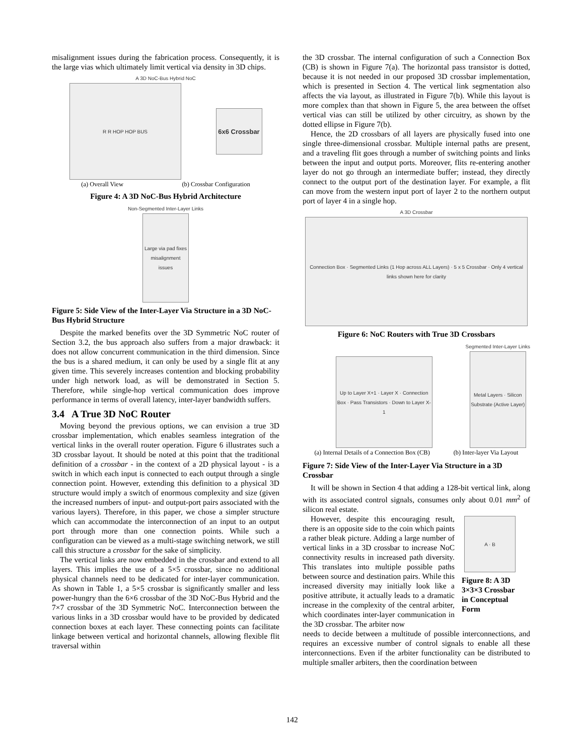misalignment issues during the fabrication process. Consequently, it is the large vias which ultimately limit vertical via density in 3D chips.
A 3D NoC-Bus Hybrid NoC
R R HOP HOP BUS
6x6 Crossbar
(a) Overall View (b) Crossbar Configuration
Figure 4: A 3D NoC-Bus Hybrid Architecture
Non-Segmented Inter-Layer Links
Large via pad fixes misalignment issues
Figure 5: Side View of the Inter-Layer Via Structure in a 3D NoC-Bus Hybrid Structure
Despite the marked benefits over the 3D Symmetric NoC router of Section 3.2, the bus approach also suffers from a major drawback: it does not allow concurrent communication in the third dimension. Since the bus is a shared medium, it can only be used by a single flit at any given time. This severely increases contention and blocking probability under high network load, as will be demonstrated in Section 5. Therefore, while single-hop vertical communication does improve performance in terms of overall latency, inter-layer bandwidth suffers.
3.4 A True 3D NoC Router
Moving beyond the previous options, we can envision a true 3D crossbar implementation, which enables seamless integration of the vertical links in the overall router operation. Figure 6 illustrates such a 3D crossbar layout. It should be noted at this point that the traditional definition of a crossbar - in the context of a 2D physical layout - is a switch in which each input is connected to each output through a single connection point. However, extending this definition to a physical 3D structure would imply a switch of enormous complexity and size (given the increased numbers of input- and output-port pairs associated with the various layers). Therefore, in this paper, we chose a simpler structure which can accommodate the interconnection of an input to an output port through more than one connection points. While such a configuration can be viewed as a multi-stage switching network, we still call this structure a crossbar for the sake of simplicity.
The vertical links are now embedded in the crossbar and extend to all layers. This implies the use of a 5×5 crossbar, since no additional physical channels need to be dedicated for inter-layer communication. As shown in Table 1, a 5×5 crossbar is significantly smaller and less power-hungry than the 6×6 crossbar of the 3D NoC-Bus Hybrid and the 7×7 crossbar of the 3D Symmetric NoC. Interconnection between the various links in a 3D crossbar would have to be provided by dedicated connection boxes at each layer. These connecting points can facilitate linkage between vertical and horizontal channels, allowing flexible flit traversal within
the 3D crossbar. The internal configuration of such a Connection Box (CB) is shown in Figure 7(a). The horizontal pass transistor is dotted, because it is not needed in our proposed 3D crossbar implementation, which is presented in Section 4. The vertical link segmentation also affects the via layout, as illustrated in Figure 7(b). While this layout is more complex than that shown in Figure 5, the area between the offset vertical vias can still be utilized by other circuitry, as shown by the dotted ellipse in Figure 7(b).
Hence, the 2D crossbars of all layers are physically fused into one single three-dimensional crossbar. Multiple internal paths are present, and a traveling flit goes through a number of switching points and links between the input and output ports. Moreover, flits re-entering another layer do not go through an intermediate buffer; instead, they directly connect to the output port of the destination layer. For example, a flit can move from the western input port of layer 2 to the northern output port of layer 4 in a single hop.
A 3D Crossbar
Connection Box · Segmented Links (1 Hop across ALL Layers) · 5 x 5 Crossbar · Only 4 vertical links shown here for clarity
Figure 6: NoC Routers with True 3D Crossbars
Up to Layer X+1 · Layer X · Connection Box · Pass Transistors · Down to Layer X-1
Segmented Inter-Layer Links
Metal Layers · Silicon Substrate (Active Layer)
(a) Internal Details of a Connection Box (CB) (b) Inter-layer Via Layout
Figure 7: Side View of the Inter-Layer Via Structure in a 3D Crossbar
It will be shown in Section 4 that adding a 128-bit vertical link, along with its associated control signals, consumes only about 0.01 mm<sup>2</sup> of silicon real estate.
However, despite this encouraging result, there is an opposite side to the coin which paints a rather bleak picture. Adding a large number of vertical links in a 3D crossbar to increase NoC connectivity results in increased path diversity. This translates into multiple possible paths between source and destination pairs. While this increased diversity may initially look like a positive attribute, it actually leads to a dramatic increase in the complexity of the central arbiter, which coordinates inter-layer communication in the 3D crossbar. The arbiter now
A · B
Figure 8: A 3D 3×3×3 Crossbar in Conceptual Form
needs to decide between a multitude of possible interconnections, and requires an excessive number of control signals to enable all these interconnections. Even if the arbiter functionality can be distributed to multiple smaller arbiters, then the coordination between
142